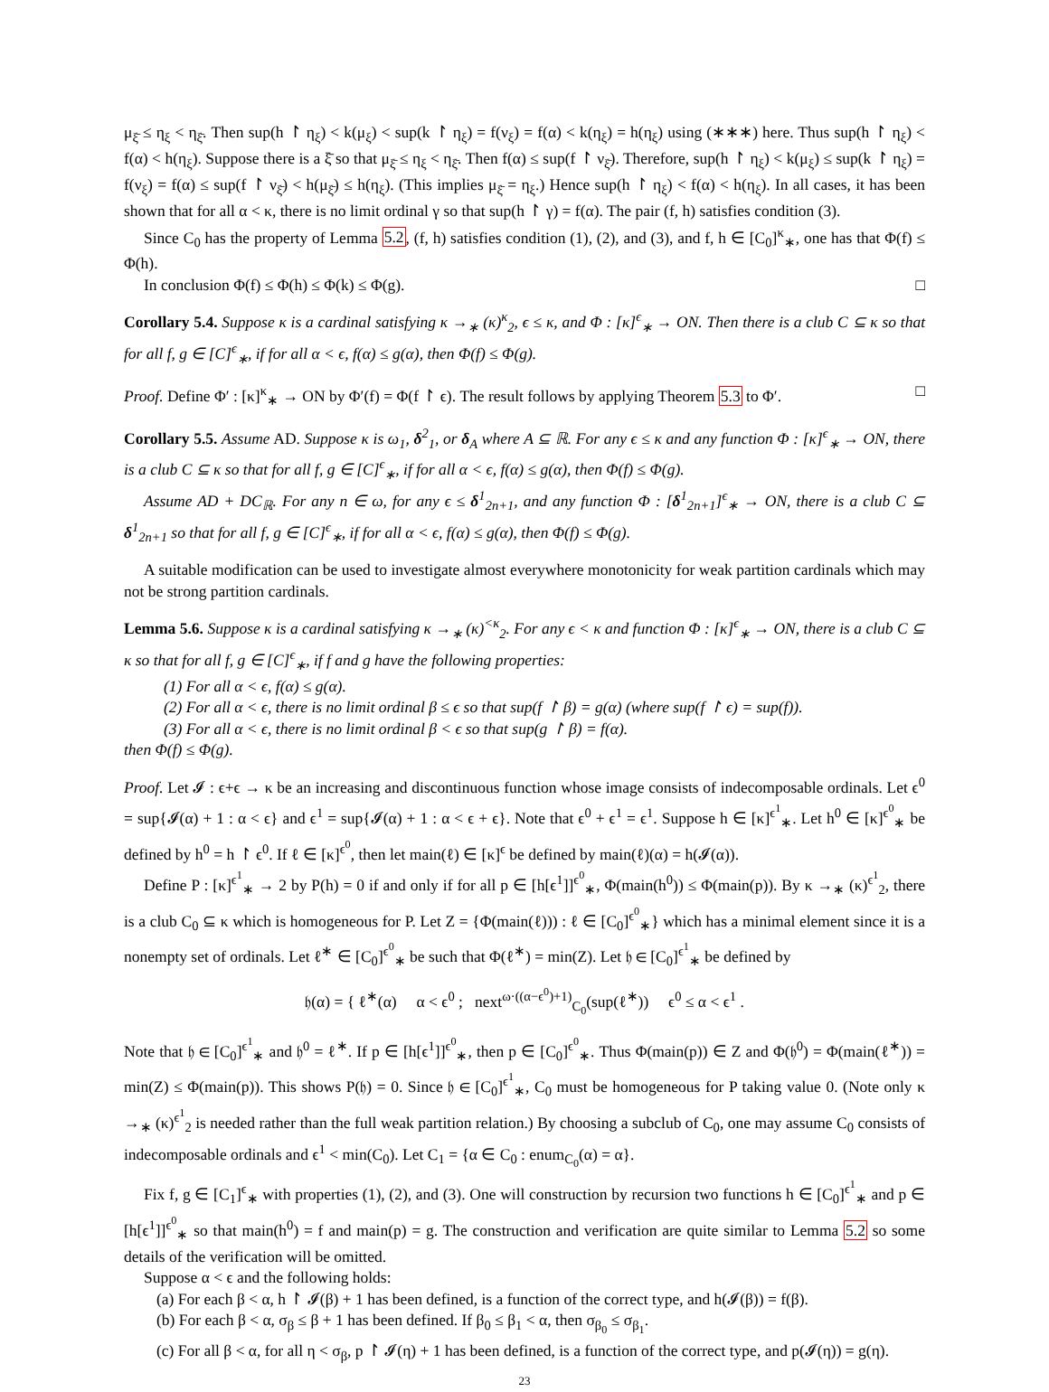μ<sub>ξ̄</sub> ≤ η<sub>ξ</sub> < η<sub>ξ̄</sub>. Then sup(h ↾ η<sub>ξ</sub>) < k(μ<sub>ξ</sub>) < sup(k ↾ η<sub>ξ</sub>) = f(ν<sub>ξ</sub>) = f(α) < k(η<sub>ξ</sub>) = h(η<sub>ξ</sub>) using (∗∗∗) here. Thus sup(h ↾ η<sub>ξ</sub>) < f(α) < h(η<sub>ξ</sub>). Suppose there is a ξ̄ so that μ<sub>ξ̄</sub> ≤ η<sub>ξ</sub> < η<sub>ξ̄</sub>. Then f(α) ≤ sup(f ↾ ν<sub>ξ̄</sub>). Therefore, sup(h ↾ η<sub>ξ</sub>) < k(μ<sub>ξ</sub>) ≤ sup(k ↾ η<sub>ξ</sub>) = f(ν<sub>ξ</sub>) = f(α) ≤ sup(f ↾ ν<sub>ξ̄</sub>) < h(μ<sub>ξ̄</sub>) ≤ h(η<sub>ξ</sub>). (This implies μ<sub>ξ̄</sub> = η<sub>ξ</sub>.) Hence sup(h ↾ η<sub>ξ</sub>) < f(α) < h(η<sub>ξ</sub>). In all cases, it has been shown that for all α < κ, there is no limit ordinal γ so that sup(h ↾ γ) = f(α). The pair (f, h) satisfies condition (3).
Since C<sub>0</sub> has the property of Lemma 5.2, (f, h) satisfies condition (1), (2), and (3), and f, h ∈ [C<sub>0</sub>]<sup>κ</sup><sub>∗</sub>, one has that Φ(f) ≤ Φ(h).
In conclusion Φ(f) ≤ Φ(h) ≤ Φ(k) ≤ Φ(g). □
Corollary 5.4. Suppose κ is a cardinal satisfying κ →<sub>∗</sub> (κ)<sup>κ</sup><sub>2</sub>, ϵ ≤ κ, and Φ : [κ]<sup>ϵ</sup><sub>∗</sub> → ON. Then there is a club C ⊆ κ so that for all f, g ∈ [C]<sup>ϵ</sup><sub>∗</sub>, if for all α < ϵ, f(α) ≤ g(α), then Φ(f) ≤ Φ(g).
Proof. Define Φ′ : [κ]<sup>κ</sup><sub>∗</sub> → ON by Φ′(f) = Φ(f ↾ ϵ). The result follows by applying Theorem 5.3 to Φ′. □
Corollary 5.5. Assume AD. Suppose κ is ω<sub>1</sub>, δ<sup>2</sup><sub>1</sub>, or δ<sub>A</sub> where A ⊆ ℝ. For any ϵ ≤ κ and any function Φ : [κ]<sup>ϵ</sup><sub>∗</sub> → ON, there is a club C ⊆ κ so that for all f, g ∈ [C]<sup>ϵ</sup><sub>∗</sub>, if for all α < ϵ, f(α) ≤ g(α), then Φ(f) ≤ Φ(g).
Assume AD + DC<sub>ℝ</sub>. For any n ∈ ω, for any ϵ ≤ δ<sup>1</sup><sub>2n+1</sub>, and any function Φ : [δ<sup>1</sup><sub>2n+1</sub>]<sup>ϵ</sup><sub>∗</sub> → ON, there is a club C ⊆ δ<sup>1</sup><sub>2n+1</sub> so that for all f, g ∈ [C]<sup>ϵ</sup><sub>∗</sub>, if for all α < ϵ, f(α) ≤ g(α), then Φ(f) ≤ Φ(g).
A suitable modification can be used to investigate almost everywhere monotonicity for weak partition cardinals which may not be strong partition cardinals.
Lemma 5.6. Suppose κ is a cardinal satisfying κ →<sub>∗</sub> (κ)<sup><κ</sup><sub>2</sub>. For any ϵ < κ and function Φ : [κ]<sup>ϵ</sup><sub>∗</sub> → ON, there is a club C ⊆ κ so that for all f, g ∈ [C]<sup>ϵ</sup><sub>∗</sub>, if f and g have the following properties:
(1) For all α < ϵ, f(α) ≤ g(α).
(2) For all α < ϵ, there is no limit ordinal β ≤ ϵ so that sup(f ↾ β) = g(α) (where sup(f ↾ ϵ) = sup(f)).
(3) For all α < ϵ, there is no limit ordinal β < ϵ so that sup(g ↾ β) = f(α).
then Φ(f) ≤ Φ(g).
Proof. Let 𝓘 : ϵ+ϵ → κ be an increasing and discontinuous function whose image consists of indecomposable ordinals. Let ϵ<sup>0</sup> = sup{𝓘(α) + 1 : α < ϵ} and ϵ<sup>1</sup> = sup{𝓘(α) + 1 : α < ϵ + ϵ}. Note that ϵ<sup>0</sup> + ϵ<sup>1</sup> = ϵ<sup>1</sup>. Suppose h ∈ [κ]<sup>ϵ<sup>1</sup></sup><sub>∗</sub>. Let h<sup>0</sup> ∈ [κ]<sup>ϵ<sup>0</sup></sup><sub>∗</sub> be defined by h<sup>0</sup> = h ↾ ϵ<sup>0</sup>. If ℓ ∈ [κ]<sup>ϵ<sup>0</sup></sup>, then let main(ℓ) ∈ [κ]<sup>ϵ</sup> be defined by main(ℓ)(α) = h(𝓘(α)).
Define P : [κ]<sup>ϵ<sup>1</sup></sup><sub>∗</sub> → 2 by P(h) = 0 if and only if for all p ∈ [h[ϵ<sup>1</sup>]]<sup>ϵ<sup>0</sup></sup><sub>∗</sub>, Φ(main(h<sup>0</sup>)) ≤ Φ(main(p)). By κ →<sub>∗</sub> (κ)<sup>ϵ<sup>1</sup></sup><sub>2</sub>, there is a club C<sub>0</sub> ⊆ κ which is homogeneous for P. Let Z = {Φ(main(ℓ))) : ℓ ∈ [C<sub>0</sub>]<sup>ϵ<sup>0</sup></sup><sub>∗</sub>} which has a minimal element since it is a nonempty set of ordinals. Let ℓ<sup>∗</sup> ∈ [C<sub>0</sub>]<sup>ϵ<sup>0</sup></sup><sub>∗</sub> be such that Φ(ℓ<sup>∗</sup>) = min(Z). Let 𝔥 ∈ [C<sub>0</sub>]<sup>ϵ<sup>1</sup></sup><sub>∗</sub> be defined by
𝔥(α) = { ℓ<sup>∗</sup>(α) α < ϵ<sup>0</sup> ; next<sup>ω·((α−ϵ<sup>0</sup>)+1)</sup><sub>C<sub>0</sub></sub>(sup(ℓ<sup>∗</sup>)) ϵ<sup>0</sup> ≤ α < ϵ<sup>1</sup> .
Note that 𝔥 ∈ [C<sub>0</sub>]<sup>ϵ<sup>1</sup></sup><sub>∗</sub> and 𝔥<sup>0</sup> = ℓ<sup>∗</sup>. If p ∈ [h[ϵ<sup>1</sup>]]<sup>ϵ<sup>0</sup></sup><sub>∗</sub>, then p ∈ [C<sub>0</sub>]<sup>ϵ<sup>0</sup></sup><sub>∗</sub>. Thus Φ(main(p)) ∈ Z and Φ(𝔥<sup>0</sup>) = Φ(main(ℓ<sup>∗</sup>)) = min(Z) ≤ Φ(main(p)). This shows P(𝔥) = 0. Since 𝔥 ∈ [C<sub>0</sub>]<sup>ϵ<sup>1</sup></sup><sub>∗</sub>, C<sub>0</sub> must be homogeneous for P taking value 0. (Note only κ →<sub>∗</sub> (κ)<sup>ϵ<sup>1</sup></sup><sub>2</sub> is needed rather than the full weak partition relation.) By choosing a subclub of C<sub>0</sub>, one may assume C<sub>0</sub> consists of indecomposable ordinals and ϵ<sup>1</sup> < min(C<sub>0</sub>). Let C<sub>1</sub> = {α ∈ C<sub>0</sub> : enum<sub>C<sub>0</sub></sub>(α) = α}.
Fix f, g ∈ [C<sub>1</sub>]<sup>ϵ</sup><sub>∗</sub> with properties (1), (2), and (3). One will construction by recursion two functions h ∈ [C<sub>0</sub>]<sup>ϵ<sup>1</sup></sup><sub>∗</sub> and p ∈ [h[ϵ<sup>1</sup>]]<sup>ϵ<sup>0</sup></sup><sub>∗</sub> so that main(h<sup>0</sup>) = f and main(p) = g. The construction and verification are quite similar to Lemma 5.2 so some details of the verification will be omitted.
Suppose α < ϵ and the following holds:
(a) For each β < α, h ↾ 𝓘(β) + 1 has been defined, is a function of the correct type, and h(𝓘(β)) = f(β).
(b) For each β < α, σ<sub>β</sub> ≤ β + 1 has been defined. If β<sub>0</sub> ≤ β<sub>1</sub> < α, then σ<sub>β<sub>0</sub></sub> ≤ σ<sub>β<sub>1</sub></sub>.
(c) For all β < α, for all η < σ<sub>β</sub>, p ↾ 𝓘(η) + 1 has been defined, is a function of the correct type, and p(𝓘(η)) = g(η).
23